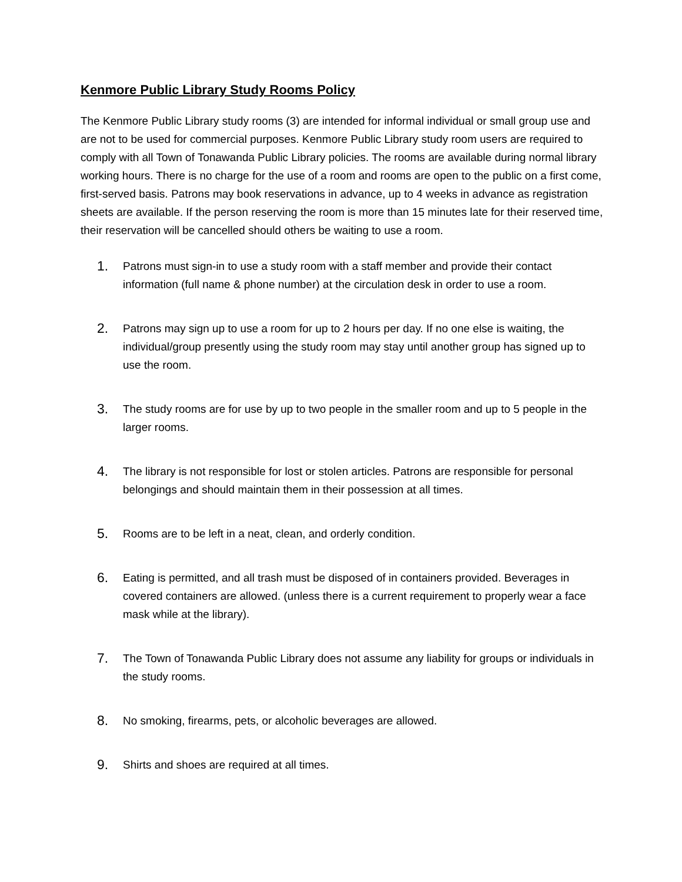Kenmore Public Library Study Rooms Policy
The Kenmore Public Library study rooms (3) are intended for informal individual or small group use and are not to be used for commercial purposes. Kenmore Public Library study room users are required to comply with all Town of Tonawanda Public Library policies. The rooms are available during normal library working hours. There is no charge for the use of a room and rooms are open to the public on a first come, first-served basis. Patrons may book reservations in advance, up to 4 weeks in advance as registration sheets are available. If the person reserving the room is more than 15 minutes late for their reserved time, their reservation will be cancelled should others be waiting to use a room.
1. Patrons must sign-in to use a study room with a staff member and provide their contact information (full name & phone number) at the circulation desk in order to use a room.
2. Patrons may sign up to use a room for up to 2 hours per day. If no one else is waiting, the individual/group presently using the study room may stay until another group has signed up to use the room.
3. The study rooms are for use by up to two people in the smaller room and up to 5 people in the larger rooms.
4. The library is not responsible for lost or stolen articles. Patrons are responsible for personal belongings and should maintain them in their possession at all times.
5. Rooms are to be left in a neat, clean, and orderly condition.
6. Eating is permitted, and all trash must be disposed of in containers provided. Beverages in covered containers are allowed. (unless there is a current requirement to properly wear a face mask while at the library).
7. The Town of Tonawanda Public Library does not assume any liability for groups or individuals in the study rooms.
8. No smoking, firearms, pets, or alcoholic beverages are allowed.
9. Shirts and shoes are required at all times.